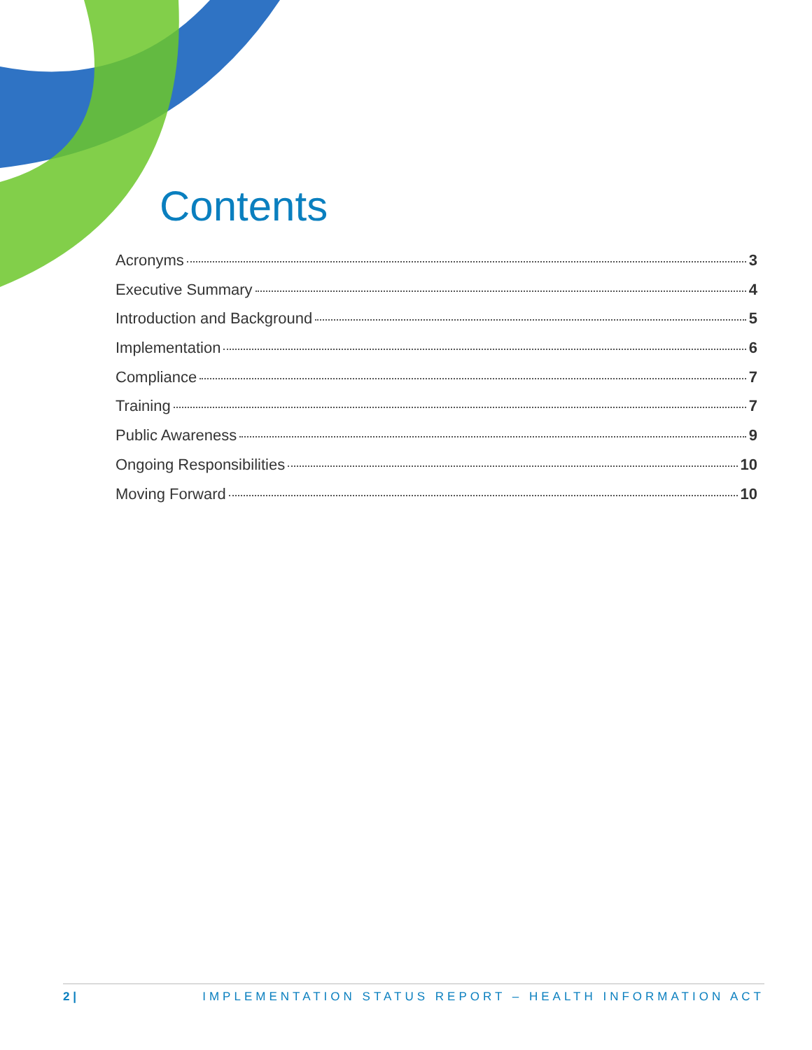Contents
Acronyms 3
Executive Summary 4
Introduction and Background 5
Implementation 6
Compliance 7
Training 7
Public Awareness 9
Ongoing Responsibilities 10
Moving Forward 10
2 | IMPLEMENTATION STATUS REPORT – HEALTH INFORMATION ACT